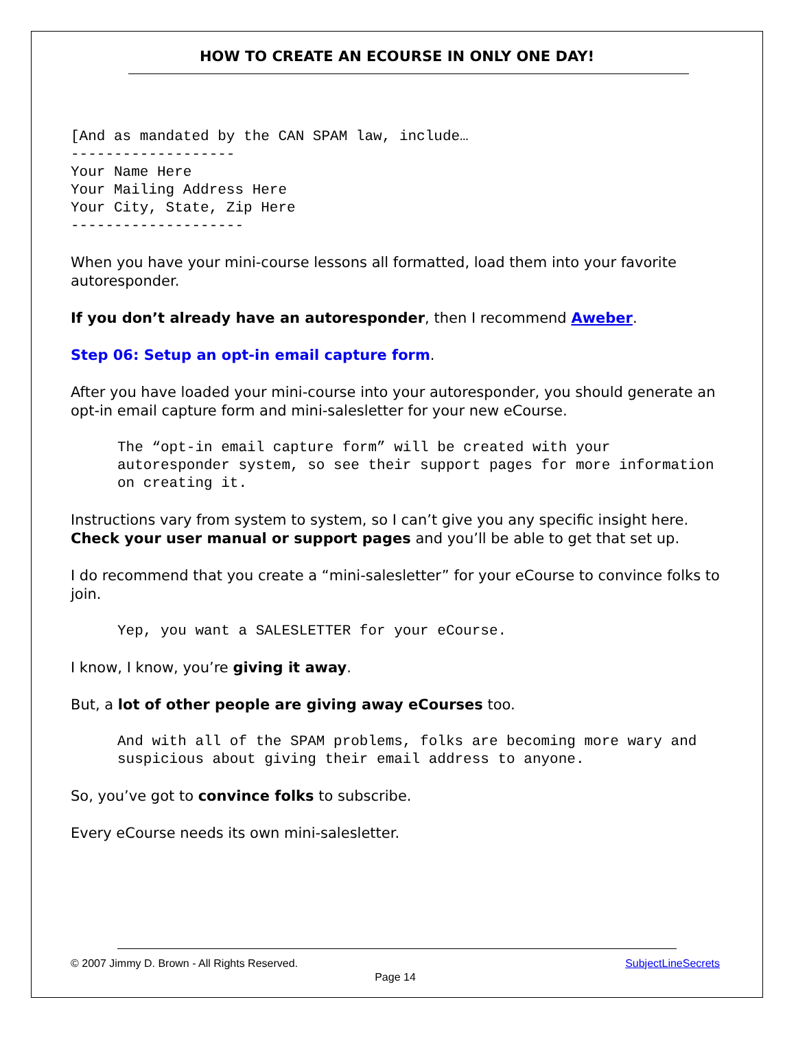HOW TO CREATE AN ECOURSE IN ONLY ONE DAY!
[And as mandated by the CAN SPAM law, include…
-------------------
Your Name Here
Your Mailing Address Here
Your City, State, Zip Here
--------------------
When you have your mini-course lessons all formatted, load them into your favorite autoresponder.
If you don’t already have an autoresponder, then I recommend Aweber.
Step 06: Setup an opt-in email capture form.
After you have loaded your mini-course into your autoresponder, you should generate an opt-in email capture form and mini-salesletter for your new eCourse.
The “opt-in email capture form” will be created with your autoresponder system, so see their support pages for more information on creating it.
Instructions vary from system to system, so I can’t give you any specific insight here. Check your user manual or support pages and you’ll be able to get that set up.
I do recommend that you create a “mini-salesletter” for your eCourse to convince folks to join.
Yep, you want a SALESLETTER for your eCourse.
I know, I know, you’re giving it away.
But, a lot of other people are giving away eCourses too.
And with all of the SPAM problems, folks are becoming more wary and suspicious about giving their email address to anyone.
So, you’ve got to convince folks to subscribe.
Every eCourse needs its own mini-salesletter.
© 2007 Jimmy D. Brown - All Rights Reserved. SubjectLineSecrets
Page 14